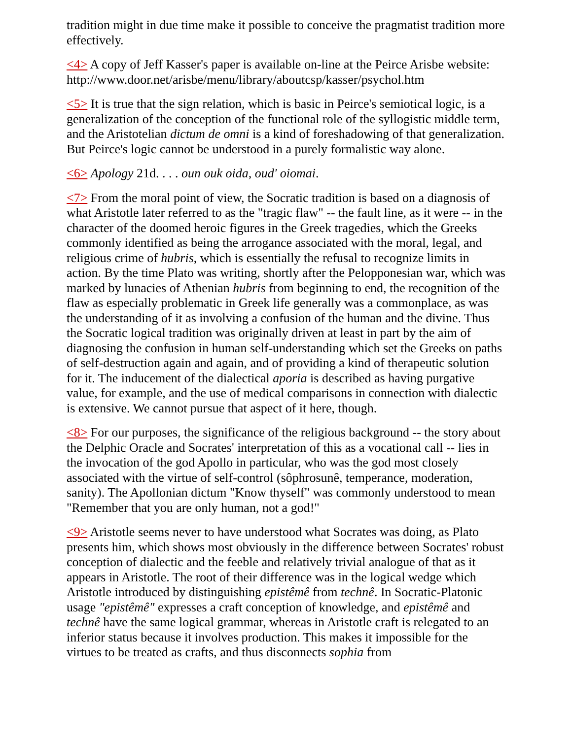tradition might in due time make it possible to conceive the pragmatist tradition more effectively.
<4> A copy of Jeff Kasser's paper is available on-line at the Peirce Arisbe website: http://www.door.net/arisbe/menu/library/aboutcsp/kasser/psychol.htm
<5> It is true that the sign relation, which is basic in Peirce's semiotical logic, is a generalization of the conception of the functional role of the syllogistic middle term, and the Aristotelian dictum de omni is a kind of foreshadowing of that generalization. But Peirce's logic cannot be understood in a purely formalistic way alone.
<6> Apology 21d. . . . oun ouk oida, oud' oiomai.
<7> From the moral point of view, the Socratic tradition is based on a diagnosis of what Aristotle later referred to as the "tragic flaw" -- the fault line, as it were -- in the character of the doomed heroic figures in the Greek tragedies, which the Greeks commonly identified as being the arrogance associated with the moral, legal, and religious crime of hubris, which is essentially the refusal to recognize limits in action. By the time Plato was writing, shortly after the Pelopponesian war, which was marked by lunacies of Athenian hubris from beginning to end, the recognition of the flaw as especially problematic in Greek life generally was a commonplace, as was the understanding of it as involving a confusion of the human and the divine. Thus the Socratic logical tradition was originally driven at least in part by the aim of diagnosing the confusion in human self-understanding which set the Greeks on paths of self-destruction again and again, and of providing a kind of therapeutic solution for it. The inducement of the dialectical aporia is described as having purgative value, for example, and the use of medical comparisons in connection with dialectic is extensive. We cannot pursue that aspect of it here, though.
<8> For our purposes, the significance of the religious background -- the story about the Delphic Oracle and Socrates' interpretation of this as a vocational call -- lies in the invocation of the god Apollo in particular, who was the god most closely associated with the virtue of self-control (sôphrosunê, temperance, moderation, sanity). The Apollonian dictum "Know thyself" was commonly understood to mean "Remember that you are only human, not a god!"
<9> Aristotle seems never to have understood what Socrates was doing, as Plato presents him, which shows most obviously in the difference between Socrates' robust conception of dialectic and the feeble and relatively trivial analogue of that as it appears in Aristotle. The root of their difference was in the logical wedge which Aristotle introduced by distinguishing epistêmê from technê. In Socratic-Platonic usage "epistêmê" expresses a craft conception of knowledge, and epistêmê and technê have the same logical grammar, whereas in Aristotle craft is relegated to an inferior status because it involves production. This makes it impossible for the virtues to be treated as crafts, and thus disconnects sophia from